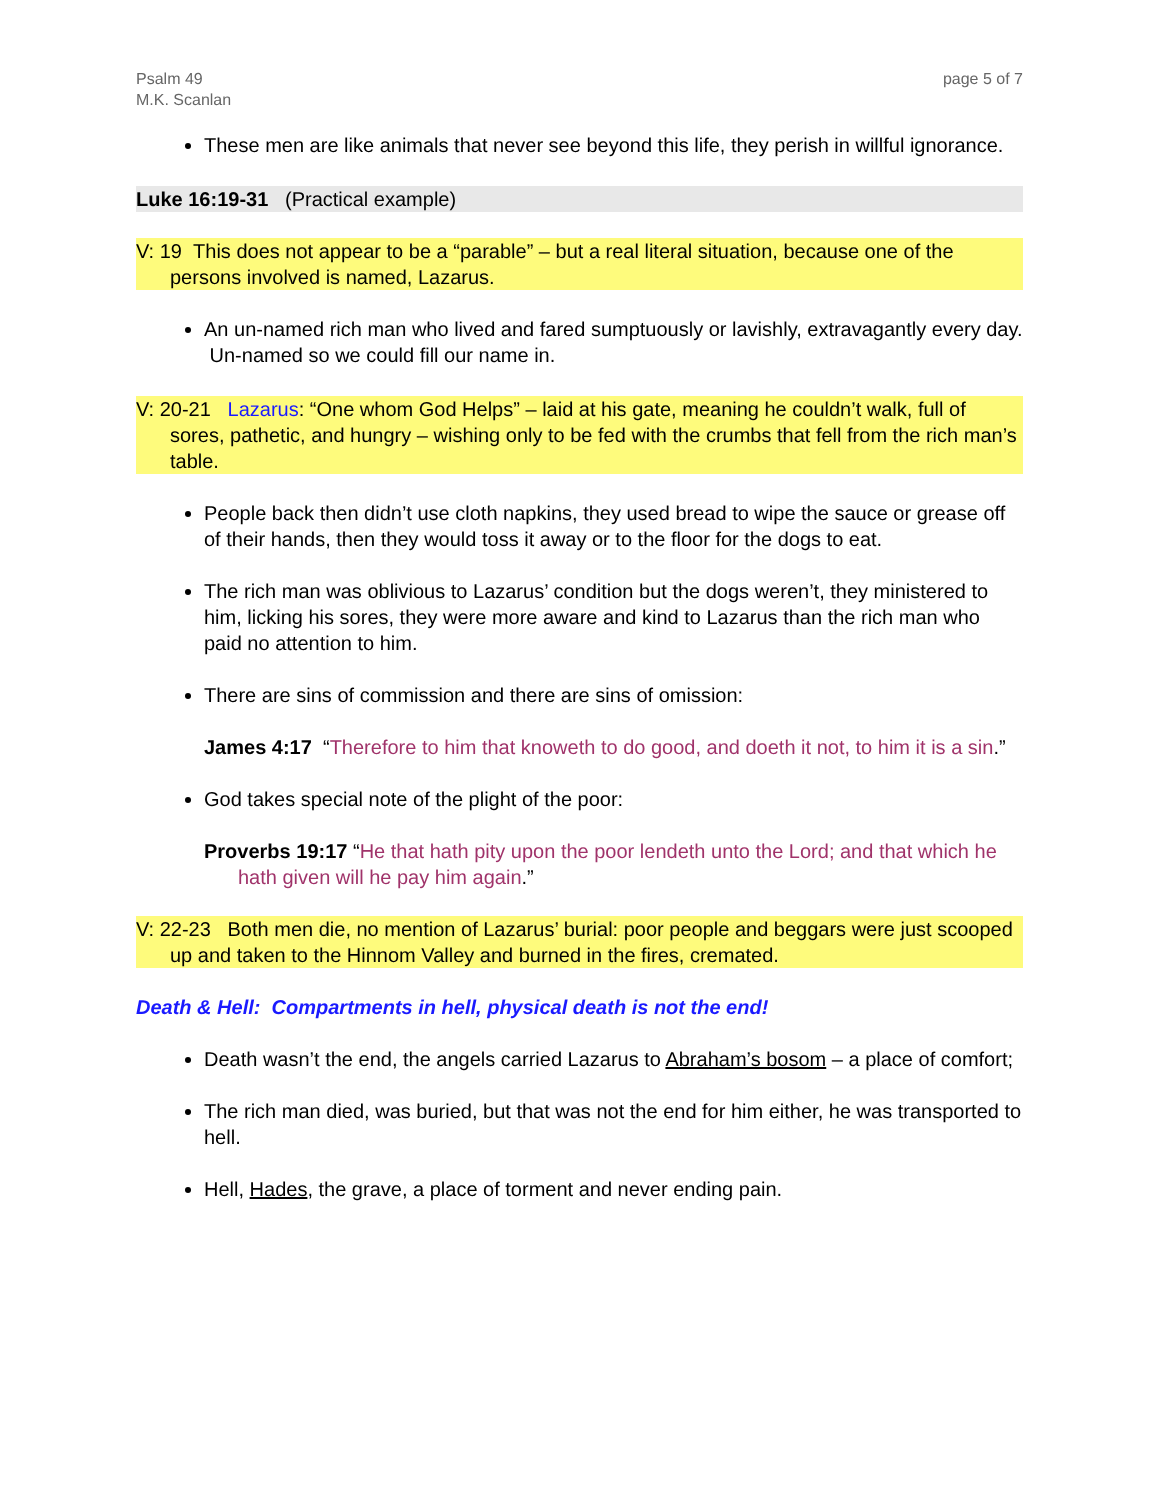Psalm 49
M.K. Scanlan
page 5 of 7
These men are like animals that never see beyond this life, they perish in willful ignorance.
Luke 16:19-31 (Practical example)
V: 19 This does not appear to be a “parable” – but a real literal situation, because one of the persons involved is named, Lazarus.
An un-named rich man who lived and fared sumptuously or lavishly, extravagantly every day. Un-named so we could fill our name in.
V: 20-21 Lazarus: “One whom God Helps” – laid at his gate, meaning he couldn’t walk, full of sores, pathetic, and hungry – wishing only to be fed with the crumbs that fell from the rich man’s table.
People back then didn’t use cloth napkins, they used bread to wipe the sauce or grease off of their hands, then they would toss it away or to the floor for the dogs to eat.
The rich man was oblivious to Lazarus’ condition but the dogs weren’t, they ministered to him, licking his sores, they were more aware and kind to Lazarus than the rich man who paid no attention to him.
There are sins of commission and there are sins of omission:
James 4:17 “Therefore to him that knoweth to do good, and doeth it not, to him it is a sin.”
God takes special note of the plight of the poor:
Proverbs 19:17 “He that hath pity upon the poor lendeth unto the Lord; and that which he hath given will he pay him again.”
V: 22-23 Both men die, no mention of Lazarus’ burial: poor people and beggars were just scooped up and taken to the Hinnom Valley and burned in the fires, cremated.
Death & Hell: Compartments in hell, physical death is not the end!
Death wasn’t the end, the angels carried Lazarus to Abraham’s bosom – a place of comfort;
The rich man died, was buried, but that was not the end for him either, he was transported to hell.
Hell, Hades, the grave, a place of torment and never ending pain.